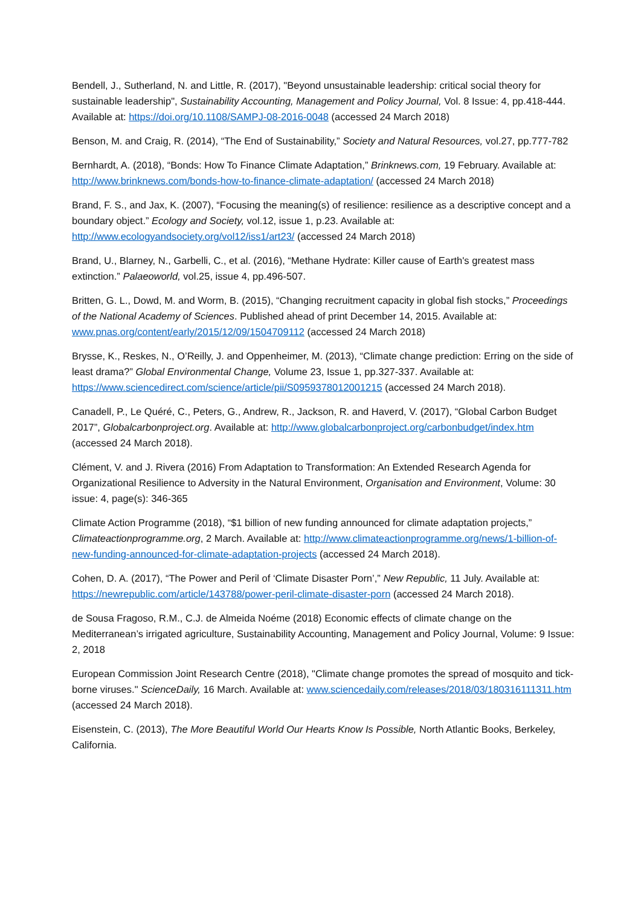Bendell, J., Sutherland, N. and Little, R. (2017), "Beyond unsustainable leadership: critical social theory for sustainable leadership", Sustainability Accounting, Management and Policy Journal, Vol. 8 Issue: 4, pp.418-444. Available at: https://doi.org/10.1108/SAMPJ-08-2016-0048 (accessed 24 March 2018)
Benson, M. and Craig, R. (2014), “The End of Sustainability,” Society and Natural Resources, vol.27, pp.777-782
Bernhardt, A. (2018), “Bonds: How To Finance Climate Adaptation,” Brinknews.com, 19 February. Available at: http://www.brinknews.com/bonds-how-to-finance-climate-adaptation/ (accessed 24 March 2018)
Brand, F. S., and Jax, K. (2007), “Focusing the meaning(s) of resilience: resilience as a descriptive concept and a boundary object.” Ecology and Society, vol.12, issue 1, p.23. Available at: http://www.ecologyandsociety.org/vol12/iss1/art23/ (accessed 24 March 2018)
Brand, U., Blarney, N., Garbelli, C., et al. (2016), “Methane Hydrate: Killer cause of Earth's greatest mass extinction.” Palaeoworld, vol.25, issue 4, pp.496-507.
Britten, G. L., Dowd, M. and Worm, B. (2015), “Changing recruitment capacity in global fish stocks,” Proceedings of the National Academy of Sciences. Published ahead of print December 14, 2015. Available at: www.pnas.org/content/early/2015/12/09/1504709112 (accessed 24 March 2018)
Brysse, K., Reskes, N., O’Reilly, J. and Oppenheimer, M. (2013), “Climate change prediction: Erring on the side of least drama?” Global Environmental Change, Volume 23, Issue 1, pp.327-337. Available at: https://www.sciencedirect.com/science/article/pii/S0959378012001215 (accessed 24 March 2018).
Canadell, P., Le Quéré, C., Peters, G., Andrew, R., Jackson, R. and Haverd, V. (2017), “Global Carbon Budget 2017”, Globalcarbonproject.org. Available at: http://www.globalcarbonproject.org/carbonbudget/index.htm (accessed 24 March 2018).
Clément, V. and J. Rivera (2016) From Adaptation to Transformation: An Extended Research Agenda for Organizational Resilience to Adversity in the Natural Environment, Organisation and Environment, Volume: 30 issue: 4, page(s): 346-365
Climate Action Programme (2018), “$1 billion of new funding announced for climate adaptation projects,” Climateactionprogramme.org, 2 March. Available at: http://www.climateactionprogramme.org/news/1-billion-of-new-funding-announced-for-climate-adaptation-projects (accessed 24 March 2018).
Cohen, D. A. (2017), “The Power and Peril of ‘Climate Disaster Porn’,” New Republic, 11 July. Available at: https://newrepublic.com/article/143788/power-peril-climate-disaster-porn (accessed 24 March 2018).
de Sousa Fragoso, R.M., C.J. de Almeida Noéme (2018) Economic effects of climate change on the Mediterranean’s irrigated agriculture, Sustainability Accounting, Management and Policy Journal, Volume: 9 Issue: 2, 2018
European Commission Joint Research Centre (2018), "Climate change promotes the spread of mosquito and tick-borne viruses." ScienceDaily, 16 March. Available at: www.sciencedaily.com/releases/2018/03/180316111311.htm (accessed 24 March 2018).
Eisenstein, C. (2013), The More Beautiful World Our Hearts Know Is Possible, North Atlantic Books, Berkeley, California.